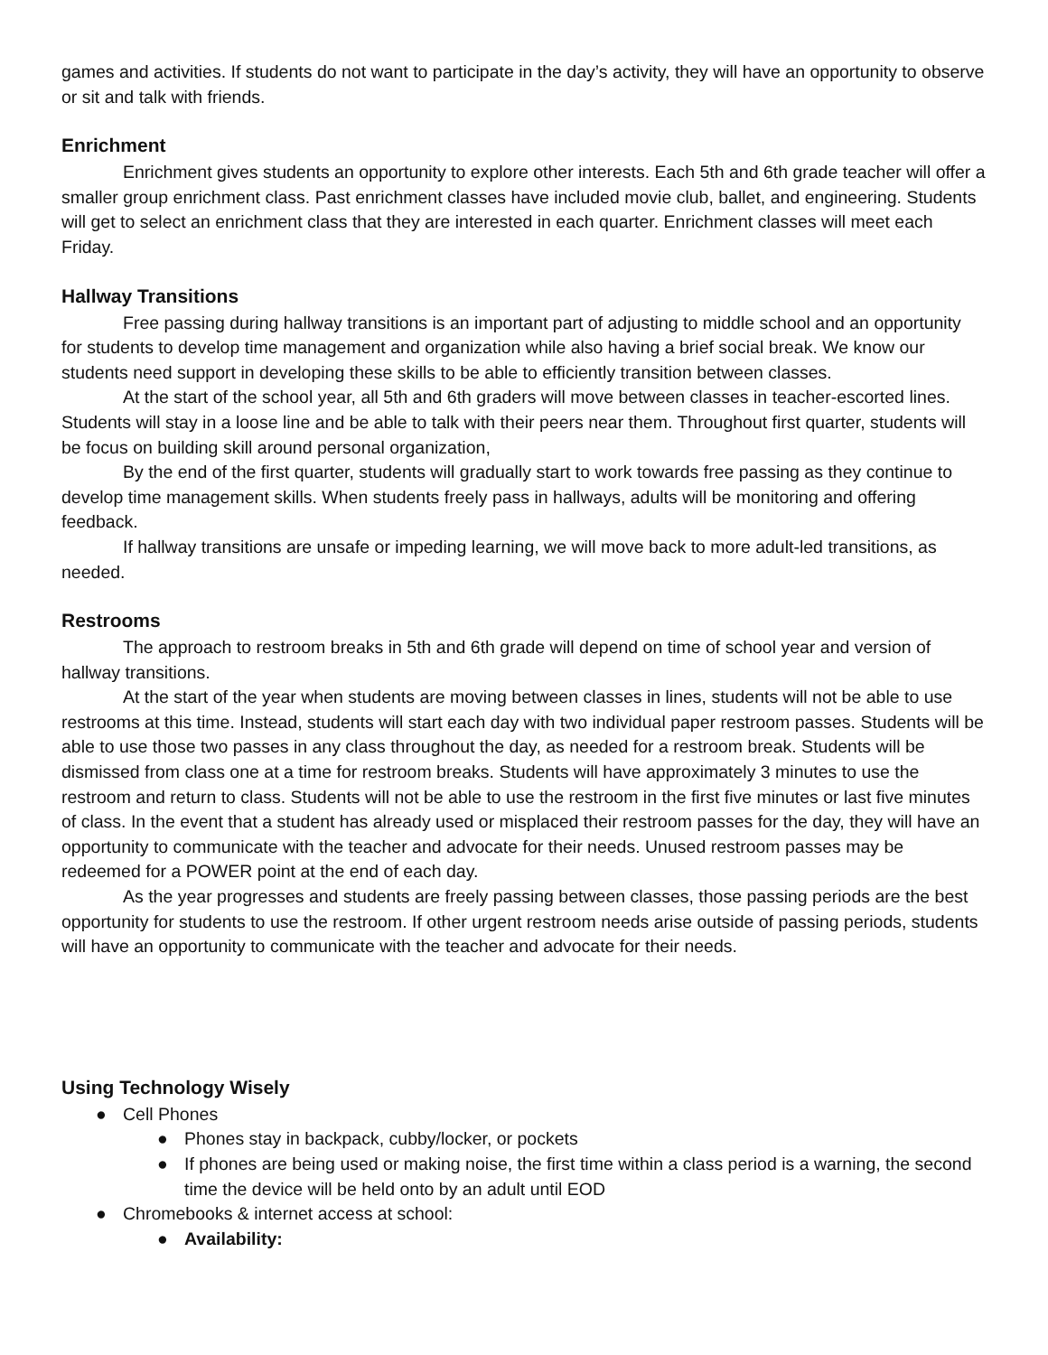games and activities. If students do not want to participate in the day’s activity, they will have an opportunity to observe or sit and talk with friends.
Enrichment
Enrichment gives students an opportunity to explore other interests. Each 5th and 6th grade teacher will offer a smaller group enrichment class. Past enrichment classes have included movie club, ballet, and engineering. Students will get to select an enrichment class that they are interested in each quarter. Enrichment classes will meet each Friday.
Hallway Transitions
Free passing during hallway transitions is an important part of adjusting to middle school and an opportunity for students to develop time management and organization while also having a brief social break. We know our students need support in developing these skills to be able to efficiently transition between classes.
At the start of the school year, all 5th and 6th graders will move between classes in teacher-escorted lines. Students will stay in a loose line and be able to talk with their peers near them. Throughout first quarter, students will be focus on building skill around personal organization,
By the end of the first quarter, students will gradually start to work towards free passing as they continue to develop time management skills. When students freely pass in hallways, adults will be monitoring and offering feedback.
If hallway transitions are unsafe or impeding learning, we will move back to more adult-led transitions, as needed.
Restrooms
The approach to restroom breaks in 5th and 6th grade will depend on time of school year and version of hallway transitions.
At the start of the year when students are moving between classes in lines, students will not be able to use restrooms at this time. Instead, students will start each day with two individual paper restroom passes. Students will be able to use those two passes in any class throughout the day, as needed for a restroom break. Students will be dismissed from class one at a time for restroom breaks. Students will have approximately 3 minutes to use the restroom and return to class. Students will not be able to use the restroom in the first five minutes or last five minutes of class. In the event that a student has already used or misplaced their restroom passes for the day, they will have an opportunity to communicate with the teacher and advocate for their needs. Unused restroom passes may be redeemed for a POWER point at the end of each day.
As the year progresses and students are freely passing between classes, those passing periods are the best opportunity for students to use the restroom. If other urgent restroom needs arise outside of passing periods, students will have an opportunity to communicate with the teacher and advocate for their needs.
Using Technology Wisely
● Cell Phones
● Phones stay in backpack, cubby/locker, or pockets
● If phones are being used or making noise, the first time within a class period is a warning, the second time the device will be held onto by an adult until EOD
● Chromebooks & internet access at school:
● Availability: